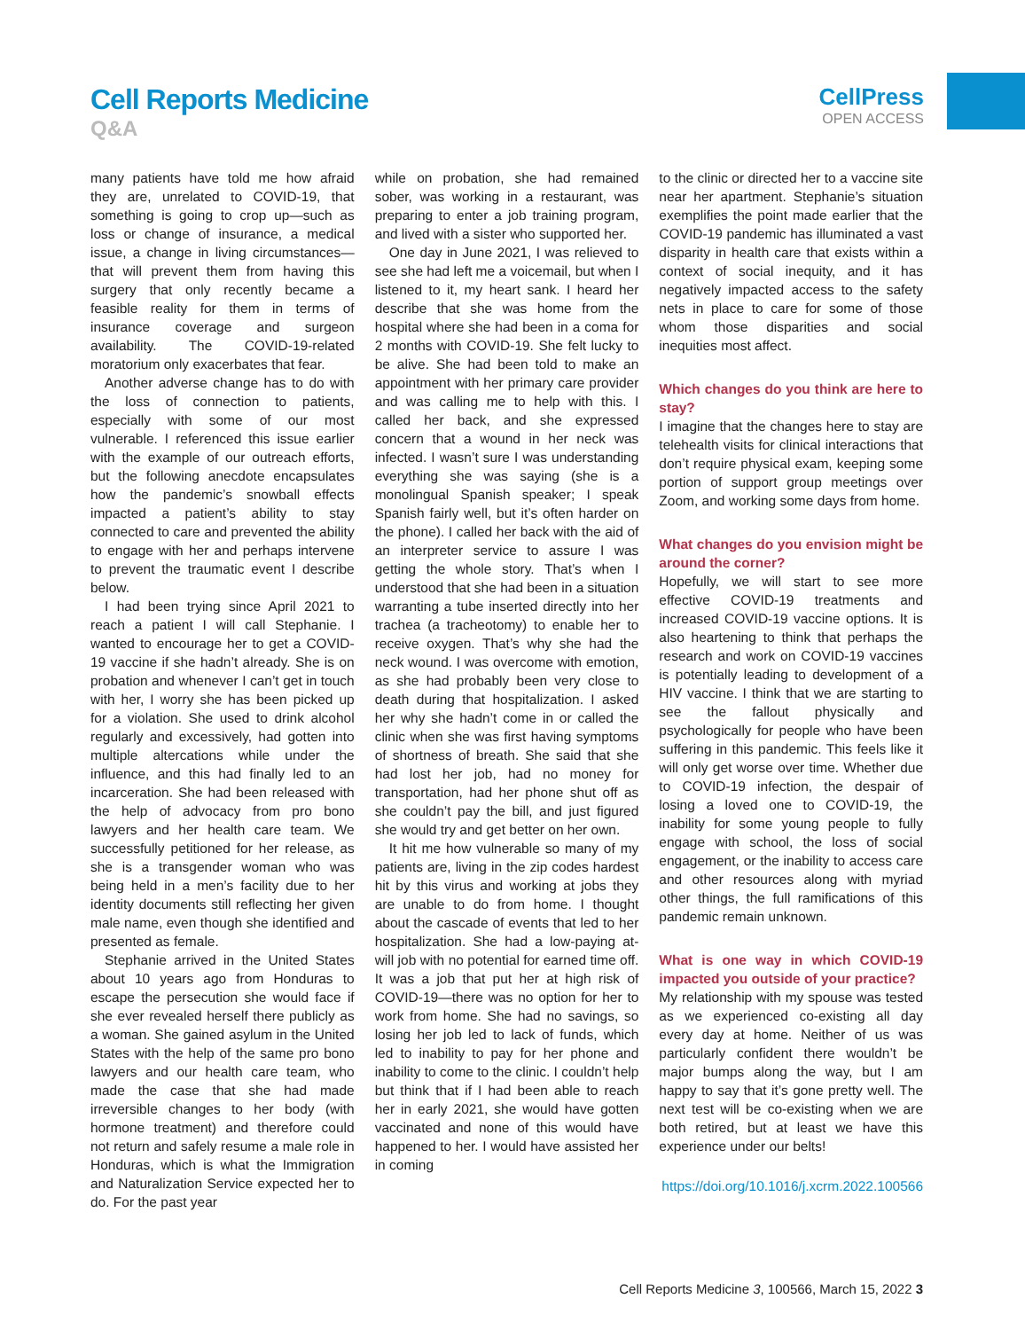Cell Reports Medicine
Q&A
CellPress
OPEN ACCESS
many patients have told me how afraid they are, unrelated to COVID-19, that something is going to crop up—such as loss or change of insurance, a medical issue, a change in living circumstances—that will prevent them from having this surgery that only recently became a feasible reality for them in terms of insurance coverage and surgeon availability. The COVID-19-related moratorium only exacerbates that fear.
Another adverse change has to do with the loss of connection to patients, especially with some of our most vulnerable. I referenced this issue earlier with the example of our outreach efforts, but the following anecdote encapsulates how the pandemic’s snowball effects impacted a patient’s ability to stay connected to care and prevented the ability to engage with her and perhaps intervene to prevent the traumatic event I describe below.
I had been trying since April 2021 to reach a patient I will call Stephanie. I wanted to encourage her to get a COVID-19 vaccine if she hadn’t already. She is on probation and whenever I can’t get in touch with her, I worry she has been picked up for a violation. She used to drink alcohol regularly and excessively, had gotten into multiple altercations while under the influence, and this had finally led to an incarceration. She had been released with the help of advocacy from pro bono lawyers and her health care team. We successfully petitioned for her release, as she is a transgender woman who was being held in a men’s facility due to her identity documents still reflecting her given male name, even though she identified and presented as female.
Stephanie arrived in the United States about 10 years ago from Honduras to escape the persecution she would face if she ever revealed herself there publicly as a woman. She gained asylum in the United States with the help of the same pro bono lawyers and our health care team, who made the case that she had made irreversible changes to her body (with hormone treatment) and therefore could not return and safely resume a male role in Honduras, which is what the Immigration and Naturalization Service expected her to do. For the past year
while on probation, she had remained sober, was working in a restaurant, was preparing to enter a job training program, and lived with a sister who supported her.
One day in June 2021, I was relieved to see she had left me a voicemail, but when I listened to it, my heart sank. I heard her describe that she was home from the hospital where she had been in a coma for 2 months with COVID-19. She felt lucky to be alive. She had been told to make an appointment with her primary care provider and was calling me to help with this. I called her back, and she expressed concern that a wound in her neck was infected. I wasn’t sure I was understanding everything she was saying (she is a monolingual Spanish speaker; I speak Spanish fairly well, but it’s often harder on the phone). I called her back with the aid of an interpreter service to assure I was getting the whole story. That’s when I understood that she had been in a situation warranting a tube inserted directly into her trachea (a tracheotomy) to enable her to receive oxygen. That’s why she had the neck wound. I was overcome with emotion, as she had probably been very close to death during that hospitalization. I asked her why she hadn’t come in or called the clinic when she was first having symptoms of shortness of breath. She said that she had lost her job, had no money for transportation, had her phone shut off as she couldn’t pay the bill, and just figured she would try and get better on her own.
It hit me how vulnerable so many of my patients are, living in the zip codes hardest hit by this virus and working at jobs they are unable to do from home. I thought about the cascade of events that led to her hospitalization. She had a low-paying at-will job with no potential for earned time off. It was a job that put her at high risk of COVID-19—there was no option for her to work from home. She had no savings, so losing her job led to lack of funds, which led to inability to pay for her phone and inability to come to the clinic. I couldn’t help but think that if I had been able to reach her in early 2021, she would have gotten vaccinated and none of this would have happened to her. I would have assisted her in coming
to the clinic or directed her to a vaccine site near her apartment. Stephanie’s situation exemplifies the point made earlier that the COVID-19 pandemic has illuminated a vast disparity in health care that exists within a context of social inequity, and it has negatively impacted access to the safety nets in place to care for some of those whom those disparities and social inequities most affect.
Which changes do you think are here to stay?
I imagine that the changes here to stay are telehealth visits for clinical interactions that don’t require physical exam, keeping some portion of support group meetings over Zoom, and working some days from home.
What changes do you envision might be around the corner?
Hopefully, we will start to see more effective COVID-19 treatments and increased COVID-19 vaccine options. It is also heartening to think that perhaps the research and work on COVID-19 vaccines is potentially leading to development of a HIV vaccine. I think that we are starting to see the fallout physically and psychologically for people who have been suffering in this pandemic. This feels like it will only get worse over time. Whether due to COVID-19 infection, the despair of losing a loved one to COVID-19, the inability for some young people to fully engage with school, the loss of social engagement, or the inability to access care and other resources along with myriad other things, the full ramifications of this pandemic remain unknown.
What is one way in which COVID-19 impacted you outside of your practice?
My relationship with my spouse was tested as we experienced co-existing all day every day at home. Neither of us was particularly confident there wouldn’t be major bumps along the way, but I am happy to say that it’s gone pretty well. The next test will be co-existing when we are both retired, but at least we have this experience under our belts!
https://doi.org/10.1016/j.xcrm.2022.100566
Cell Reports Medicine 3, 100566, March 15, 2022 3